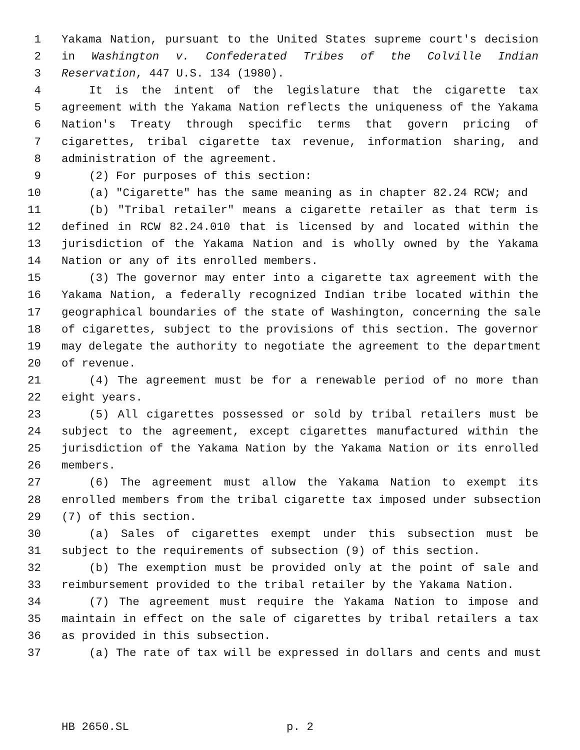1 Yakama Nation, pursuant to the United States supreme court's decision
2 in Washington v. Confederated Tribes of the Colville Indian
3 Reservation, 447 U.S. 134 (1980).
4 It is the intent of the legislature that the cigarette tax
5 agreement with the Yakama Nation reflects the uniqueness of the Yakama
6 Nation's Treaty through specific terms that govern pricing of
7 cigarettes, tribal cigarette tax revenue, information sharing, and
8 administration of the agreement.
9 (2) For purposes of this section:
10 (a) "Cigarette" has the same meaning as in chapter 82.24 RCW; and
11 (b) "Tribal retailer" means a cigarette retailer as that term is
12 defined in RCW 82.24.010 that is licensed by and located within the
13 jurisdiction of the Yakama Nation and is wholly owned by the Yakama
14 Nation or any of its enrolled members.
15 (3) The governor may enter into a cigarette tax agreement with the
16 Yakama Nation, a federally recognized Indian tribe located within the
17 geographical boundaries of the state of Washington, concerning the sale
18 of cigarettes, subject to the provisions of this section. The governor
19 may delegate the authority to negotiate the agreement to the department
20 of revenue.
21 (4) The agreement must be for a renewable period of no more than
22 eight years.
23 (5) All cigarettes possessed or sold by tribal retailers must be
24 subject to the agreement, except cigarettes manufactured within the
25 jurisdiction of the Yakama Nation by the Yakama Nation or its enrolled
26 members.
27 (6) The agreement must allow the Yakama Nation to exempt its
28 enrolled members from the tribal cigarette tax imposed under subsection
29 (7) of this section.
30 (a) Sales of cigarettes exempt under this subsection must be
31 subject to the requirements of subsection (9) of this section.
32 (b) The exemption must be provided only at the point of sale and
33 reimbursement provided to the tribal retailer by the Yakama Nation.
34 (7) The agreement must require the Yakama Nation to impose and
35 maintain in effect on the sale of cigarettes by tribal retailers a tax
36 as provided in this subsection.
37 (a) The rate of tax will be expressed in dollars and cents and must
HB 2650.SL p. 2